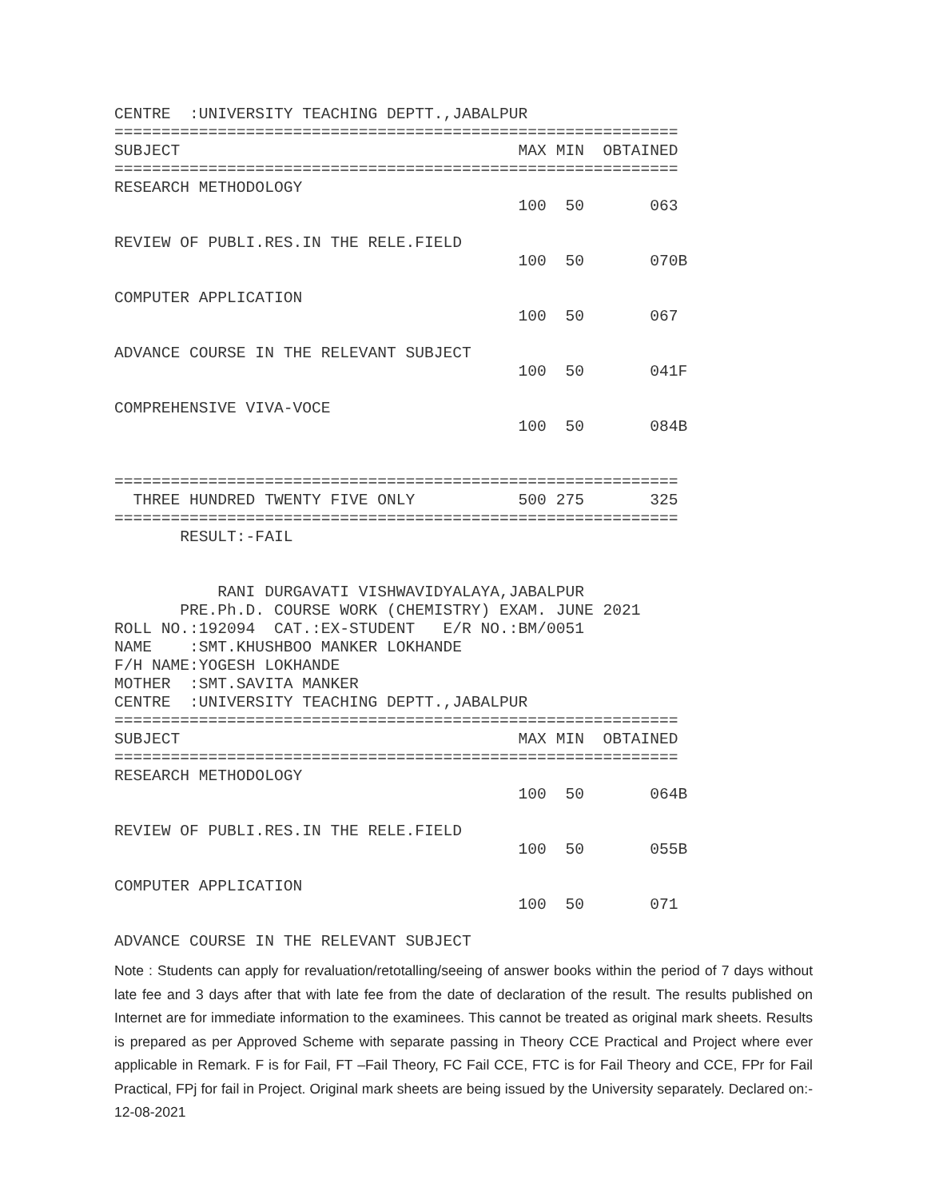CENTRE  :UNIVERSITY TEACHING DEPTT.,JABALPUR
============================================================
SUBJECT                                    MAX MIN  OBTAINED
============================================================
RESEARCH METHODOLOGY
                                           100  50       063

REVIEW OF PUBLI.RES.IN THE RELE.FIELD
                                           100  50       070B

COMPUTER APPLICATION
                                           100  50       067

ADVANCE COURSE IN THE RELEVANT SUBJECT
                                           100  50       041F

COMPREHENSIVE VIVA-VOCE
                                           100  50       084B


============================================================
  THREE HUNDRED TWENTY FIVE ONLY           500 275       325
============================================================
       RESULT:-FAIL


           RANI DURGAVATI VISHWAVIDYALAYA,JABALPUR
       PRE.Ph.D. COURSE WORK (CHEMISTRY) EXAM. JUNE 2021
ROLL NO.:192094  CAT.:EX-STUDENT   E/R NO.:BM/0051
NAME    :SMT.KHUSHBOO MANKER LOKHANDE
F/H NAME:YOGESH LOKHANDE
MOTHER  :SMT.SAVITA MANKER
CENTRE  :UNIVERSITY TEACHING DEPTT.,JABALPUR
============================================================
SUBJECT                                    MAX MIN  OBTAINED
============================================================
RESEARCH METHODOLOGY
                                           100  50       064B

REVIEW OF PUBLI.RES.IN THE RELE.FIELD
                                           100  50       055B

COMPUTER APPLICATION
                                           100  50       071

ADVANCE COURSE IN THE RELEVANT SUBJECT
Note : Students can apply for revaluation/retotalling/seeing of answer books within the period of 7 days without late fee and 3 days after that with late fee from the date of declaration of the result. The results published on Internet are for immediate information to the examinees. This cannot be treated as original mark sheets. Results is prepared as per Approved Scheme with separate passing in Theory CCE Practical and Project where ever applicable in Remark. F is for Fail, FT –Fail Theory, FC Fail CCE, FTC is for Fail Theory and CCE, FPr for Fail Practical, FPj for fail in Project. Original mark sheets are being issued by the University separately. Declared on:- 12-08-2021